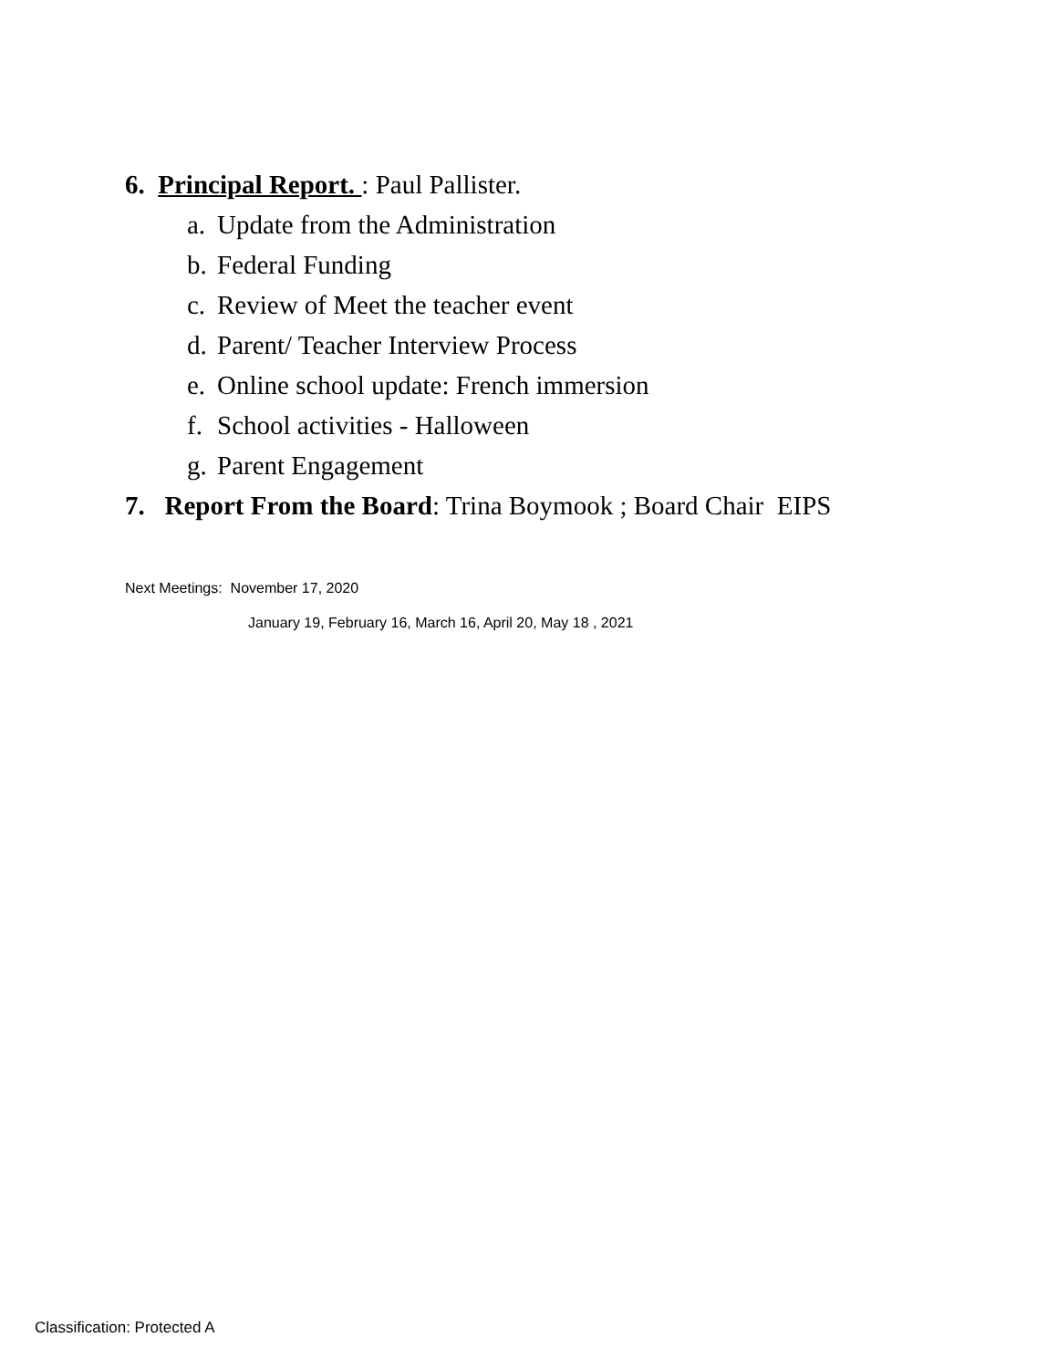6. Principal Report. : Paul Pallister.
a. Update from the Administration
b. Federal Funding
c. Review of Meet the teacher event
d. Parent/ Teacher Interview Process
e. Online school update: French immersion
f. School activities - Halloween
g. Parent Engagement
7. Report From the Board: Trina Boymook ; Board Chair EIPS
Next Meetings: November 17, 2020
January 19, February 16, March 16, April 20, May 18 , 2021
Classification: Protected A